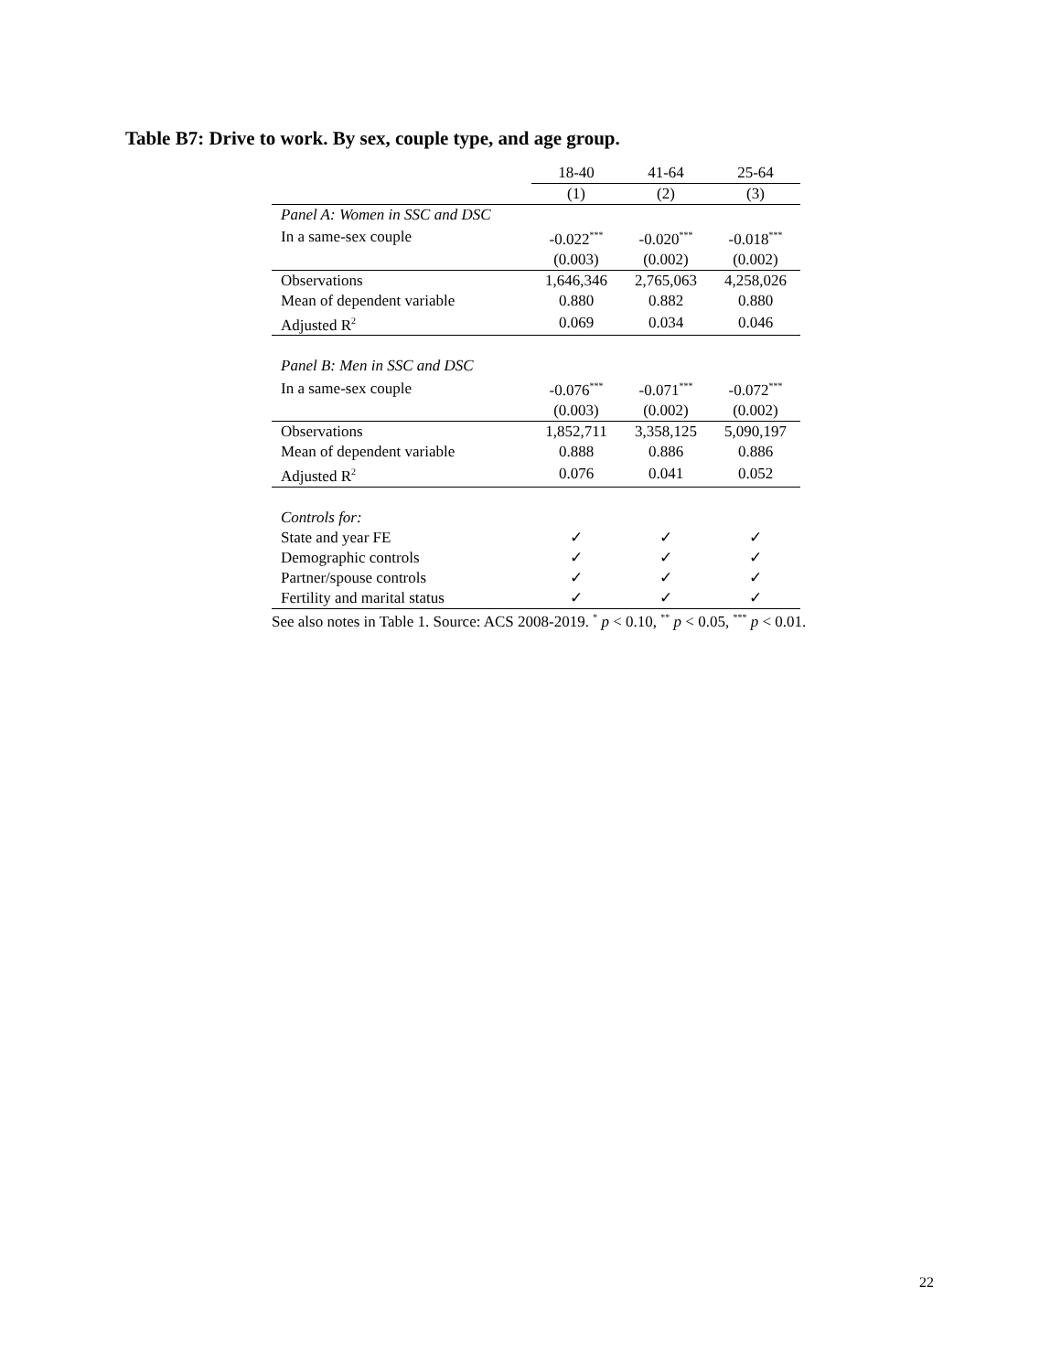Table B7: Drive to work. By sex, couple type, and age group.
| | 18-40 | 41-64 | 25-64 |
| | (1) | (2) | (3) |
| Panel A: Women in SSC and DSC | | | |
| In a same-sex couple | -0.022<sup>***</sup> | -0.020<sup>***</sup> | -0.018<sup>***</sup> |
| | (0.003) | (0.002) | (0.002) |
| Observations | 1,646,346 | 2,765,063 | 4,258,026 |
| Mean of dependent variable | 0.880 | 0.882 | 0.880 |
| Adjusted R<sup>2</sup> | 0.069 | 0.034 | 0.046 |
| Panel B: Men in SSC and DSC | | | |
| In a same-sex couple | -0.076<sup>***</sup> | -0.071<sup>***</sup> | -0.072<sup>***</sup> |
| | (0.003) | (0.002) | (0.002) |
| Observations | 1,852,711 | 3,358,125 | 5,090,197 |
| Mean of dependent variable | 0.888 | 0.886 | 0.886 |
| Adjusted R<sup>2</sup> | 0.076 | 0.041 | 0.052 |
| Controls for: | | | |
| State and year FE | ✓ | ✓ | ✓ |
| Demographic controls | ✓ | ✓ | ✓ |
| Partner/spouse controls | ✓ | ✓ | ✓ |
| Fertility and marital status | ✓ | ✓ | ✓ |
See also notes in Table 1. Source: ACS 2008-2019. <sup>*</sup> p < 0.10, <sup>**</sup> p < 0.05, <sup>***</sup> p < 0.01.
22